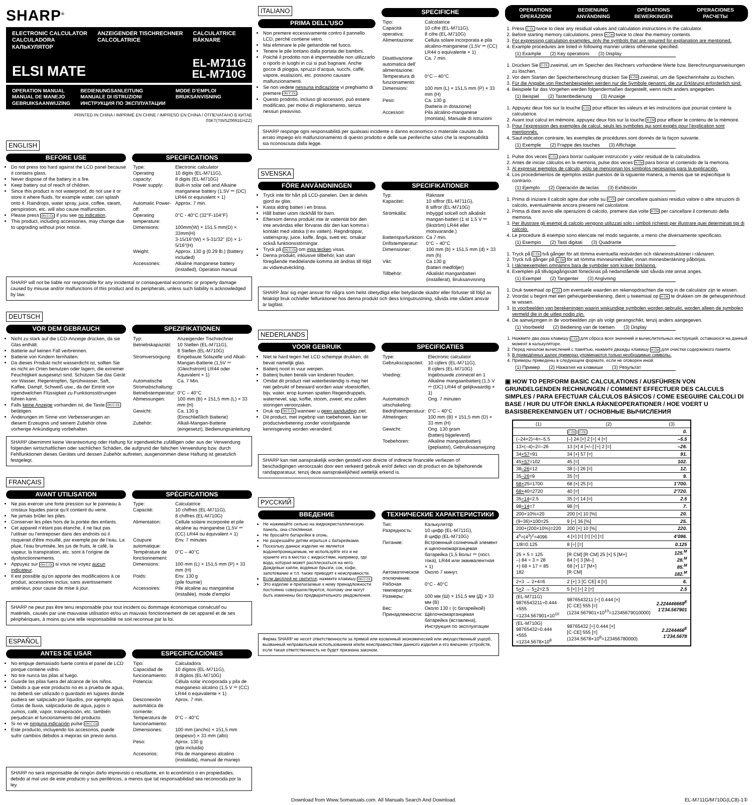SHARP<sup>®</sup>
ELECTRONIC CALCULATOR
CALCULADORA
КАЛЬКУЛЯТОР
ANZEIGENDER TISCHRECHNER
CALCOLATRICE
CALCULATRICE
RÄKNARE
ELSI MATE
EL-M711G
EL-M710G
OPERATION MANUAL
MANUAL DE MANEJO
GEBRUIKSAANWIJZING
BEDIENUNGSANLEITUNG
MANUALE DI ISTRUZIONI
ИНСТРУКЦИЯ ПО ЭКСПЛУАТАЦИИ
MODE D’EMPLOI
BRUKSANVISNING
PRINTED IN CHINA / IMPRIMÉ EN CHINE / IMPRESO EN CHINA / ОТПЕЧАТАНО В КИТАЕ
03KT(TINSZ0691EHZZ)
ENGLISH
BEFORE USE
Do not press too hard against the LCD panel because it contains glass.
Never dispose of the battery in a fire.
Keep battery out of reach of children.
Since this product is not waterproof, do not use it or store it where fluids, for example water, can splash onto it. Raindrops, water spray, juice, coffee, steam, perspiration, etc. will also cause malfunction.
Please press ON C·CE if you see no indication.
This product, including accessories, may change due to upgrading without prior notice.
SPECIFICATIONS
| Type: | Electronic calculator |
| Operating capacity: | 10 digits (EL-M711G), 8 digits (EL-M710G) |
| Power supply: | Built-in solar cell and Alkaine manganese battery (1.5V ⎓ (DC) LR44 or equivalent × 1) |
| Automatic Power-off: | Approx. 7 min. |
| Operating temperature: | 0°C - 40°C (32°F-104°F) |
| Dimensions: | 100mm(W) × 151.5 mm(D) × 33mm(H) 3-15/16″(W) × 5-31/32″ (D) × 1-5/16″(H) |
| Weight: | Approx. 130 g (0.29 lb.) (battery included) |
| Accessories: | Alkaline manganese battery (installed), Operation manual |
SHARP will not be liable nor responsible for any incidental or consequential economic or property damage caused by misuse and/or malfunctions of this product and its peripherals, unless such liability is acknowledged by law.
DEUTSCH
VOR DEM GEBRAUCH
Nicht zu stark auf die LCD-Anzeige drücken, da sie Glas enthält.
Batterie auf keinen Fall verbrennen.
Batterie von Kindern fernhalten.
Da dieses Produkt nicht wasserdicht ist, sollten Sie es nicht an Orten benutzen oder lagern, die extremer Feuchtigkeit ausgesetzt sind. Schützen Sie das Gerät vor Wasser, Regentropfen, Sprühwasser, Saft, Kaffee, Dampf, Schweiß usw., da der Eintritt von irgendwelchen Flüssigkeit zu Funktionsstörungen führen kann.
Falls keine Anzeige vorhanden ist, die Taste ON C·CE betätigen.
Änderungen im Sinne von Verbesserungen an diesem Erzeugnis und seinem Zubehör ohne vorherige Ankündigung vorbehalten.
SPEZIFIKATIONEN
| Typ: | Anzeigender Tischrechner |
| Betriebskapazität: | 10 Stellen (EL-M711G), 8 Stellen (EL-M710G) |
| Stromversorgung: | Eingebaute Solazelle und Alkali-Mangan-Batterie (1,5V ⎓ (Gleichstrom) LR44 oder Äquivalent × 1) |
| Automatische Stromabschaltung: | Ca. 7 Min. |
| Betriebstemperatur: | 0°C – 40°C |
| Abmessungen: | 100 mm (B) × 151,5 mm (L) × 33 mm (H) |
| Gewicht: | Ca. 130 g (Einschließlich Batterie) |
| Zubehör: | Alkali-Mangan-Batterie (eingesetzt), Bedienungsanleitung |
SHARP übernimmt keine Verantwortung oder Haftung für irgendwelche zufälligen oder aus der Verwendung folgenden wirtschaftlichen oder sachlichen Schäden, die aufgrund der falschen Verwendung bzw. durch Fehlfunktionen dieses Gerätes und dessen Zubehör auftreten, ausgenommen diese Haftung ist gesetzlich festgelegt.
FRANÇAIS
AVANT UTILISATION
Ne pas exercer une forte pression sur le panneau à cristaux liquides parce qu’il contient du verre.
Ne jamais brûler les piles.
Conserver les piles hors de la portée des enfants.
Cet appareil n’étant pas étanche, il ne faut pas l’utiliser ou l’entreposer dans des endroits où il risquerait d’être mouillé, par exemple par de l’eau. La pluie, l’eau brumisée, les jus de fruits, le café, la vapeur, la transpiration, etc. sont à l’origine de dysfonctionnements.
Appuyez sur ON C·CE si vous ne voyez aucun indicateur.
Il est possible qu’on apporte des modifications à ce produit, accessoires inclus, sans avertissement antérieur, pour cause de mise à jour.
SPÉCIFICATIONS
| Type: | Calculatrice |
| Capacité: | 10 chiffres (EL-M711G), 8 chiffres (EL-M710G) |
| Alimentation: | Cellule solaire incorporée et pile alcaline au manganèse (1,5V ⎓ (CC) LR44 ou équivalent × 1) |
| Coupure automatique: | Env. 7 minutes |
| Température de fonctionnement: | 0°C – 40°C |
| Dimensions: | 100 mm (L) × 151,5 mm (P) × 33 mm (H) |
| Poids: | Env. 130 g (pile fournie) |
| Accessoires: | Pile alcaline au manganèse (installée), mode d’emploi |
SHARP ne peut pas être tenu responsable pour tout incident ou dommage économique consécutif ou matériels, causés par une mauvaise utilisation et/ou un mauvais fonctionnement de cet appareil et de ses périphériques, à moins qu’une telle responsabilité ne soit reconnue par la loi.
ESPAÑOL
ANTES DE USAR
No empuje demasiado fuerte contra el panel de LCD porque contiene vidrio.
No tire nunca las pilas al fuego.
Guarde las pilas fuera del alcance de los niños.
Debido a que este producto no es a prueba de agua, no deberá ser utilizado o guardado en lugares donde pudiera ser salpicado por líquidos, por ejemplo agua. Gotas de lluvia, salpicaduras de agua, jugos o zumos, café, vapor, transpiración, etc. también perjudican el funcionamiento del producto.
Si no ve ninguna indicación pulse ON C·CE.
Este producto, incluyendo los accesorios, puede sufrir cambios debidos a mejoras sin previo aviso.
ESPECIFICACIONES
| Tipo: | Calculadora |
| Capacidad de funcionamiento: | 10 dígitos (EL-M711G), 8 dígitos (EL-M710G) |
| Potencia: | Célula solar incorporada y pila de manganeso alcalino (1,5 V ⎓ (CC) LR44 o equivalente × 1) |
| Desconexión automática de corriente: | Aprox. 7 min. |
| Temperatura de funcionamiento: | 0°C – 40°C |
| Dimensiones: | 100 mm (ancho) × 151,5 mm (espesor) × 33 mm (alto) |
| Peso: | Aprox. 130 g (pila incluida) |
| Accesorios: | Pila de manganeso alcalino (instalada), manual de manejo |
SHARP no será responsable de ningún daño imprevisto o resultante, en lo económico o en propiedades, debido al mal uso de este producto y sus periféricos, a menos que tal responsabilidad sea reconocida por la ley.
ITALIANO
PRIMA DELL’USO
Non premere eccessivamente contro il pannello LCD, perché contiene vetro.
Mai eliminare le pile gettandole nel fuoco.
Tenere le pile lontano dalla portata dei bambini.
Poiché il prodotto non è impermeabile non utilizzarlo o riporlo in luoghi in cui si può bagnare. Anche gocce di pioggia, spruzzi d’acqua, succhi, caffè, vapore, esalazioni, etc. possono causare malfunzionamenti.
Se non vedete nessuna indicazione vi preghiamo di premere ON C·CE.
Questo prodotto, incluso gli accessori, può essere modificato, per motivi di miglioramento, senza nessun preavviso.
SPECIFICHE
| Tipo: | Calcolatrice |
| Capacità operativa: | 10 cifre (EL-M711G), 8 cifre (EL-M710G) |
| Alimentazione: | Cellula solare incorporata e pila alcalino-manganese (1,5V ⎓ (CC) LR44 o equivalente × 1) |
| Disattivazione automatica dell’ alimentazione: | Ca. 7 min. |
| Temperatura di funzionamento: | 0°C – 40°C |
| Dimensioni: | 100 mm (L) × 151,5 mm (P) × 33 mm (H) |
| Peso: | Ca. 130 g (batteria in dotazione) |
| Accessori: | Pila alcalino-manganese (montata), Manuale di istruzioni |
SHARP respinge ogni responsabilità per qualsiasi incidente o danno economico o materiale causato da errato impiego e/o malfunzionamento di questo prodotto e delle sue periferiche salvo che la responsabilità sia riconosciuta dalla legge.
SVENSKA
FÖRE ANVÄNDNINGEN
Tryck inte för hårt på LCD-panelen. Den är delvis gjord av glas.
Kasta aldrig batteri i en brasa.
Håll batteri utom räckhåll för barn.
Eftersom denna produkt inte är vattentät bör den inte användas eller förvaras där den kan komma i kontakt med vätska (t ex vatten). Regndroppar, vattenspray, juice, kaffe, ånga, svett etc. orsakar också funktionsstörningar.
Tryck på ON C·CE om inga tecken visas.
Denna produkt, inklusive tillbehör, kan utan föregående meddelande komma att ändras till följd av vidareutveckling.
SPECIFIKATIONER
| Typ: | Räknare |
| Kapacitet: | 10 siffror (EL-M711G), 8 siffror (EL-M710G) |
| Strömkälla: | Inbyggd solcell och alkaliskt mangan-batteri (1 st 1,5 V ⎓ (likström) LR44 eller motsvarande.) |
| Batterisparfunktion: | Ca 7 min. |
| Driftstemperatur: | 0°C – 40°C |
| Dimensioner: | 100 mm (b) × 151,5 mm (d) × 33 mm (h) |
| Vikt: | Ca 130 g (batteri medföljer) |
| Tillbehör: | Alkaliskt manganbatteri (installerat), Bruksanvisning |
SHARP åtar sig inget ansvar för några som helst obetydliga eller betydande skador eller förluster till följd av felaktigt bruk och/eller felfunktioner hos denna produkt och dess kringutrustning, såvida inte sådant ansvar är lagfäst.
NEDERLANDS
VOOR GEBRUIK
Niet te hard tegen het LCD schempje drukken, dit bevat namelijk glas.
Batterij nooit in vuur werpen.
Batterij buiten bereik van kinderen houden.
Omdat dit product niet waterbestendig is mag het niet gebruikt of bewaard worden waar vloeistoffen, bijv, water, erop kunnen spatten Regendruppels, waternevel, sap, koffie, stoom, zweet, enz zullen storingen veroorzaken.
Druk op ON C·CE wanneer u geen aanduiding ziet.
Dit product, met ingebrip van toebehoren, kan ter productverbetering zonder voorafgaande kennisgeving worden veranderd.
SPECIFICATIES
| Type: | Electronic calculator |
| Gebruikscapaciteit: | 10 cijfers (EL-M711G), 8 cijfers (EL-M710G) |
| Voeding: | Ingebouwde zonnecel en 1 Alkaline mangaanbatterij (1,5 V ⎓ (DC) LR44 of gelijkwaardig × 1) |
| Automatisch uitschakeling: | Ong. 7 minuten |
| Bedrijfstemperatuur: | 0°C – 40°C |
| Afmetingen: | 100 mm (B) × 151,5 mm (D) × 33 mm (H) |
| Gewicht: | Ong. 130 gram (batterij bijgeleverd) |
| Toebehoren: | Alkaline mangaanbatterij (geplaatst), Gebruiksaanwijzing |
SHARP kan niet aansprakelijk worden gesteld voor directe of indirecte financiële verliezen of beschadigingen veroorzaakt door een verkeerd gebruik en/of defect van dit product en de bijbehorende randapparatuur, tenzij deze aansprakelijkheid wettelijk erkend is.
РУССКИЙ
ВВЕДЕНИЕ
Не нажимайте сильно на жидкокристаллическую панель, она стеклянная.
Не бросайте батарейки в огонь.
Не разрешайте детям играться с батарейками.
Поскольку данное изделие не является водонепроницаемым, не используйте его и не храните его в местах с жидкостями, например, где вода, которая может расплескаться на него. Дождевые капли, водяные брызги, сок, кофе, запотевание и т.п. также приводят к неисправности.
Если дисплей не светится, нажмите клавишу ON C·CE.
Это изделие и прилагаемые к нему принадлежности постоянно совершенствуются, поэтому они могут быть изменены без предварительного уведомления.
ТЕХНИЧЕСКИЕ ХАРАКТЕРИСТИКИ
| Тип: | Калькулятор |
| Разрядность: | 10 цифр (EL-M711G), 8 цифр (EL-M710G) |
| Питание: | Встроенный солнечный элемент и щелочномарганцевая батарейка (1,5 Вольт ⎓ (пост. тока), LR44 или эквивалентная × 1) |
| Автоматическое отключение: | Около 7 минут. |
| Рабочая температура: | 0°C - 40°C |
| Размеры: | 100 мм (Ш) × 151,5 мм (Д) × 33 мм (В) |
| Вес: | Около 130 г (с батарейкой) |
| Принадлежности: | Щёлочномарганцевая батарейка (вставлена), Инструкция по эксплуатации |
Фирма SHARP не несет ответственности за прямой или косвенный экономический или имущественный ущерб, вызванный неправильным использованием и/или неисправностями данного изделия и его внешних устройств, если такая ответственность не будет признана законом.
OPERATIONS
OPERÁZIONI
BEDIENUNG
ANVÄNDNING
OPÉRATIONS
BEWERKINGEN
OPERACIONES
РАСЧЕТЫ
1. Press C·CE twice to clear any residual values and calculation instructions in the calculator.
2. Before starting memory calculations, press R·CM twice to clear the memory contents.
3. For expressing calculation examples, only the symbols that are required for explanation are mentioned.
4. Example procedures are listed in following manner unless otherwise specified.
(1) Example (2) Key operations (3) Display
1. Drücken Sie C·CE zweimal, um im Speicher des Rechners vorhandene Werte bzw. Berechnungsanweisungen zu löschen.
2. Vor dem Starten der Speicherberechnung drücken Sie R·CM zweimal, um die Speicherinhalte zu löschen.
3. Für die Angabe von Rechenbeispielen werden nur die Symbole genannt, die zur Erklärung erforderlich sind.
4. Beispiele für das Vorgehen werden folgendermaßen dargestellt, wenn nicht anders angegeben.
(1) Beispiel (2) Tastenbedienung (3) Anzeige
1. Appuyez deux fois sur la touche C·CE pour effacer les valeurs et les instructions que pourrait contenir la calculatrice.
2. Avant tout calcul en mémoire, appuyez deux fois sur la touche R·CM pour effacer le contenu de la mémoire.
3. Pour l’expression des exemples de calcul, seuls les symboles qui sont exigés pour l’explication sont mentionnés.
4. Sauf indication contraire, les exemples de procédures sont donnés de la façon suivante.
(1) Exemple (2) Frappe des touches (3) Affichage
1. Pulse dos veces C·CE para borrar cualquier instrucción y valor residual de la calculadora.
2. Antes de iniciar cálculos en la memoria, pulse dos veces R·CM para borrar el contenido de la memoria.
3. Al expresar ejemplos de cálculo, sólo se mencionan los símbolos necesarios para la explicación.
4. Los procedimientos de ejemplos están puestos de la siguiente manera, a menos que se especifique lo contrario.
(1) Ejemplo (2) Operación de teclas (3) Exhibición
1. Prima di iniziare il calcolo agire due volte su C·CE per cancellare qualsiasi residuo valore o altre istruzioni di calcolo, eventualmente ancora presenti nel calcolatore.
2. Prima di dare avvio alle operazioni di calcolo, premere due volte R·CM per cancellare il contenuto della memoria.
3. Per illustrare gli esempi di calcolo vengono utilizzati solo i simboli richiesti per illustrare quei determinati tipi di calcolo.
4. Le procedure di esempio sono elencate nel modo seguente, a meno che diversamente specificato.
(1) Esempio (2) Tasti digitati (3) Quadrante
1. Tryck på C·CE två gånger för att tömma eventuella restvärden och räkneinstruktioner i räknaren.
2. Tryck två gånger på R·CM för att tömma minnesinnehållet, innan minnesberäkning påbörjas.
3. I räkneexemplen omnämns bara de symboler som kräver förklaring.
4. Exemplen på tillvägagångssätt förtecknas på nedanstående sätt såvida inte annat anges.
(1) Exempel (2) Tangenter (3) Angivning
1. Druk tweemaal op C·CE om eventuele waarden en rekenopdrachten die nog in de calculator zijn te wissen.
2. Voordat u begint met een geheugenberekening, dient u tweemaal op R·CM te drukken om de geheugeninhoud te wissen.
3. In voorbeelden van berekeningen waarin wiskundige symbolen worden gebruikt, worden alleen de symbolen vermeld die in de uitleg nodig zijn.
4. De aanwijzingen in de voorbeelden zijn als volgt gerangschikt, tenzij anders aangegeven.
(1) Voorbeeld (2) Bediening van de toetsen (3) Display
1. Нажмите два раза клавишу C·CE для сброса всех значений и вычислительных инструкций, оставшихся на данный момент в калькуляторе.
2. Перед началом вычислений с памятью, нажмите дважды клавишу R·CM для очистки содержимого памяти.
3. В приведённых далее примерах упоминаются только необходимые символы.
4. Примеры приведены в следующем формате, если не оговорен иной.
(1) Пример (2) Нажатия на клавиши (3) Результат
▣ HOW TO PERFORM BASIC CALCULATIONS / AUSFÜHREN VON GRUNDELGENDEN RECHNUNGEN / COMMENT EFFECTUER DES CALCULS SIMPLES / PARA EFECTUAR CÁLCULOS BÁSICOS / COME ESEGUIRE CALCOLI DI BASE / HUR DU UTFÖR ENKLA RÄKNEOPERATIONER / HOE VOERT U BASISBEREKENINGEN UIT / ОСНОВНЫЕ ВЫЧИСЛЕНИЯ
| (1) | (2) | (3) |
| --- | --- | --- |
| | C·CE C·CE | 0. |
| (–24+2)÷4=–5.5 | [–] 24 [+] 2 [÷] 4 [=] | –5.5 |
| 13×(–4)÷2=–26 | 13 [×] 4 [+/–] [÷] 2 [=] | –26. |
| 34 +57 =91 | 34 [+] 57 [=] | 91. |
| 45 +57 =102 | 45 [=] | 102. |
| 38 –26 =12 | 38 [–] 26 [=] | 12. |
| 35 –26 =9 | 35 [=] | 9. |
| 68× 25=1700 | 68 [×] 25 [=] | 1’700. |
| 68× 40=2720 | 40 [=] | 2’720. |
| 35 ÷14 =2.5 | 35 [÷] 14 [=] | 2.5 |
| 98 ÷14 =7 | 98 [=] | 7. |
| 200×10%=20 | 200 [×] 10 [%] | 20. |
| (9÷36)×100=25 | 9 [÷] 36 [%] | 25. |
| 200+(200×10%)=220 | 200 [+] 10 [%] | 220. |
| 4<sup>6</sup>=(4<sup>3</sup>)<sup>2</sup>=4096 | 4 [×] [=] [=] [×] [=] | 4’096. |
| 1/8=0.125 | 8 [÷] [=] | 0.125 |
| 25 × 5 = 125 –) 84 ÷ 3 = 28 +) 68 + 17 = 85 182 | [R·CM] [R·CM] 25 [×] 5 [M+] 84 [÷] 3 [M–] 68 [+] 17 [M+] [R·CM] | 125.<sup>M</sup> 28.<sup>M</sup> 85.<sup>M</sup> 182.<sup>M</sup> |
| 2+3 → 2+4=6 | 2 [+] 3 [C·CE] 4 [=] | 6. |
| 5 × 2 → 5 ÷ 2=2.5 | 5 [×] [÷] 2 [=] | 2.5 |
| (EL-M711G) 9876543211÷0.444 ×555 =1234.567901×10<sup>10</sup> | 9876543211 [÷] 0.444 [×] [C·CE] 555 [=] (1234.567901×10<sup>10</sup>=12345679010000) | 2.224446669<sup>E</sup> 1’234.567901 |
| (EL-M710G) 98765432÷0.444 ×555 =1234.5678×10<sup>8</sup> | 98765432 [÷] 0.444 [×] [C·CE] 555 [=] (1234.5678×10<sup>8</sup>=123456780000) | 2.2244466<sup>E</sup> 1’234.5678 |
Download from Www.Somanuals.com. All Manuals Search And Download. EL-M711G/M710G(LC8)-1①